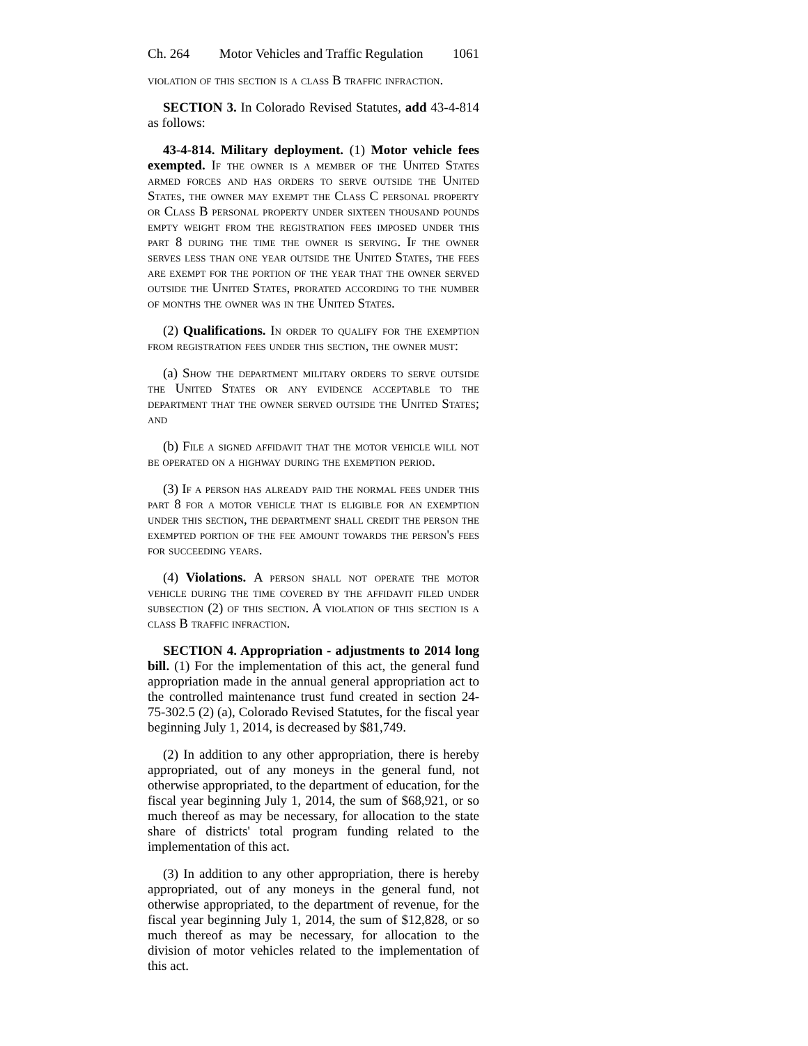Ch. 264 Motor Vehicles and Traffic Regulation 1061
violation of this section is a class B traffic infraction.
SECTION 3. In Colorado Revised Statutes, add 43-4-814 as follows:
43-4-814. Military deployment. (1) Motor vehicle fees exempted. If the owner is a member of the United States armed forces and has orders to serve outside the United States, the owner may exempt the Class C personal property or Class B personal property under sixteen thousand pounds empty weight from the registration fees imposed under this part 8 during the time the owner is serving. If the owner serves less than one year outside the United States, the fees are exempt for the portion of the year that the owner served outside the United States, prorated according to the number of months the owner was in the United States.
(2) Qualifications. In order to qualify for the exemption from registration fees under this section, the owner must:
(a) Show the department military orders to serve outside the United States or any evidence acceptable to the department that the owner served outside the United States; and
(b) File a signed affidavit that the motor vehicle will not be operated on a highway during the exemption period.
(3) If a person has already paid the normal fees under this part 8 for a motor vehicle that is eligible for an exemption under this section, the department shall credit the person the exempted portion of the fee amount towards the person's fees for succeeding years.
(4) Violations. A person shall not operate the motor vehicle during the time covered by the affidavit filed under subsection (2) of this section. A violation of this section is a class B traffic infraction.
SECTION 4. Appropriation - adjustments to 2014 long bill. (1) For the implementation of this act, the general fund appropriation made in the annual general appropriation act to the controlled maintenance trust fund created in section 24-75-302.5 (2) (a), Colorado Revised Statutes, for the fiscal year beginning July 1, 2014, is decreased by $81,749.
(2) In addition to any other appropriation, there is hereby appropriated, out of any moneys in the general fund, not otherwise appropriated, to the department of education, for the fiscal year beginning July 1, 2014, the sum of $68,921, or so much thereof as may be necessary, for allocation to the state share of districts' total program funding related to the implementation of this act.
(3) In addition to any other appropriation, there is hereby appropriated, out of any moneys in the general fund, not otherwise appropriated, to the department of revenue, for the fiscal year beginning July 1, 2014, the sum of $12,828, or so much thereof as may be necessary, for allocation to the division of motor vehicles related to the implementation of this act.